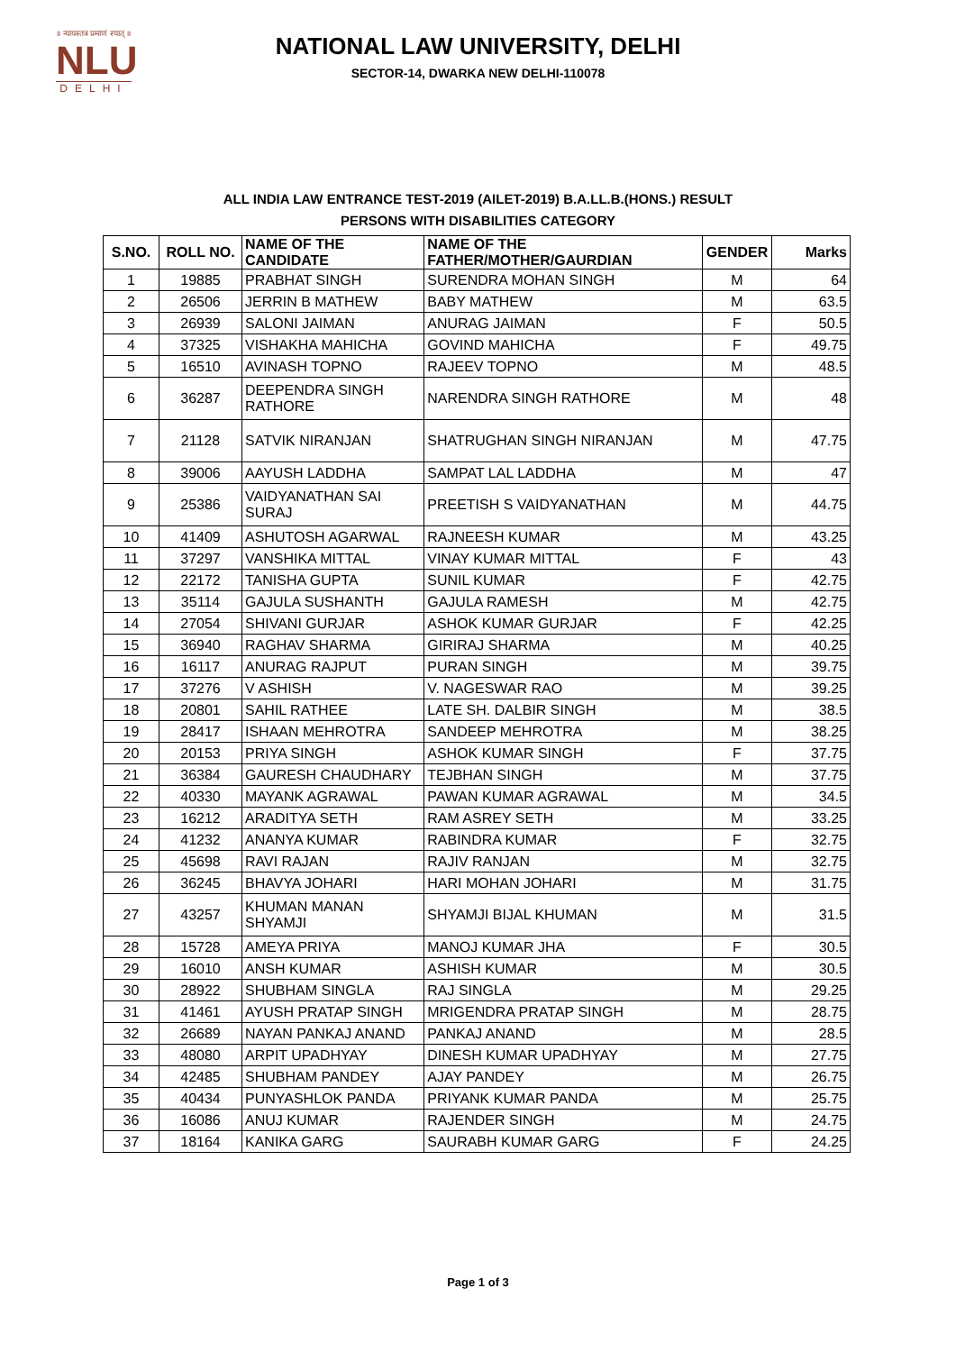॥ न्यायस्तत्र प्रमाणं स्यात् ॥
NLU
DELHI
NATIONAL LAW UNIVERSITY, DELHI
SECTOR-14, DWARKA NEW DELHI-110078
ALL INDIA LAW ENTRANCE TEST-2019 (AILET-2019) B.A.LL.B.(HONS.) RESULT
PERSONS WITH DISABILITIES CATEGORY
| S.NO. | ROLL NO. | NAME OF THE CANDIDATE | NAME OF THE FATHER/MOTHER/GAURDIAN | GENDER | Marks |
| --- | --- | --- | --- | --- | --- |
| 1 | 19885 | PRABHAT SINGH | SURENDRA MOHAN SINGH | M | 64 |
| 2 | 26506 | JERRIN B MATHEW | BABY MATHEW | M | 63.5 |
| 3 | 26939 | SALONI JAIMAN | ANURAG JAIMAN | F | 50.5 |
| 4 | 37325 | VISHAKHA MAHICHA | GOVIND MAHICHA | F | 49.75 |
| 5 | 16510 | AVINASH TOPNO | RAJEEV TOPNO | M | 48.5 |
| 6 | 36287 | DEEPENDRA SINGH RATHORE | NARENDRA SINGH RATHORE | M | 48 |
| 7 | 21128 | SATVIK NIRANJAN | SHATRUGHAN SINGH NIRANJAN | M | 47.75 |
| 8 | 39006 | AAYUSH LADDHA | SAMPAT LAL LADDHA | M | 47 |
| 9 | 25386 | VAIDYANATHAN SAI SURAJ | PREETISH S VAIDYANATHAN | M | 44.75 |
| 10 | 41409 | ASHUTOSH AGARWAL | RAJNEESH KUMAR | M | 43.25 |
| 11 | 37297 | VANSHIKA MITTAL | VINAY KUMAR MITTAL | F | 43 |
| 12 | 22172 | TANISHA GUPTA | SUNIL KUMAR | F | 42.75 |
| 13 | 35114 | GAJULA SUSHANTH | GAJULA RAMESH | M | 42.75 |
| 14 | 27054 | SHIVANI GURJAR | ASHOK KUMAR GURJAR | F | 42.25 |
| 15 | 36940 | RAGHAV SHARMA | GIRIRAJ SHARMA | M | 40.25 |
| 16 | 16117 | ANURAG RAJPUT | PURAN SINGH | M | 39.75 |
| 17 | 37276 | V ASHISH | V. NAGESWAR RAO | M | 39.25 |
| 18 | 20801 | SAHIL RATHEE | LATE SH. DALBIR SINGH | M | 38.5 |
| 19 | 28417 | ISHAAN MEHROTRA | SANDEEP MEHROTRA | M | 38.25 |
| 20 | 20153 | PRIYA SINGH | ASHOK KUMAR SINGH | F | 37.75 |
| 21 | 36384 | GAURESH CHAUDHARY | TEJBHAN SINGH | M | 37.75 |
| 22 | 40330 | MAYANK AGRAWAL | PAWAN KUMAR AGRAWAL | M | 34.5 |
| 23 | 16212 | ARADITYA SETH | RAM ASREY SETH | M | 33.25 |
| 24 | 41232 | ANANYA KUMAR | RABINDRA KUMAR | F | 32.75 |
| 25 | 45698 | RAVI RAJAN | RAJIV RANJAN | M | 32.75 |
| 26 | 36245 | BHAVYA JOHARI | HARI MOHAN JOHARI | M | 31.75 |
| 27 | 43257 | KHUMAN MANAN SHYAMJI | SHYAMJI BIJAL KHUMAN | M | 31.5 |
| 28 | 15728 | AMEYA PRIYA | MANOJ KUMAR JHA | F | 30.5 |
| 29 | 16010 | ANSH KUMAR | ASHISH KUMAR | M | 30.5 |
| 30 | 28922 | SHUBHAM SINGLA | RAJ SINGLA | M | 29.25 |
| 31 | 41461 | AYUSH PRATAP SINGH | MRIGENDRA PRATAP SINGH | M | 28.75 |
| 32 | 26689 | NAYAN PANKAJ ANAND | PANKAJ ANAND | M | 28.5 |
| 33 | 48080 | ARPIT UPADHYAY | DINESH KUMAR UPADHYAY | M | 27.75 |
| 34 | 42485 | SHUBHAM PANDEY | AJAY PANDEY | M | 26.75 |
| 35 | 40434 | PUNYASHLOK PANDA | PRIYANK KUMAR PANDA | M | 25.75 |
| 36 | 16086 | ANUJ KUMAR | RAJENDER SINGH | M | 24.75 |
| 37 | 18164 | KANIKA GARG | SAURABH KUMAR GARG | F | 24.25 |
Page 1 of 3